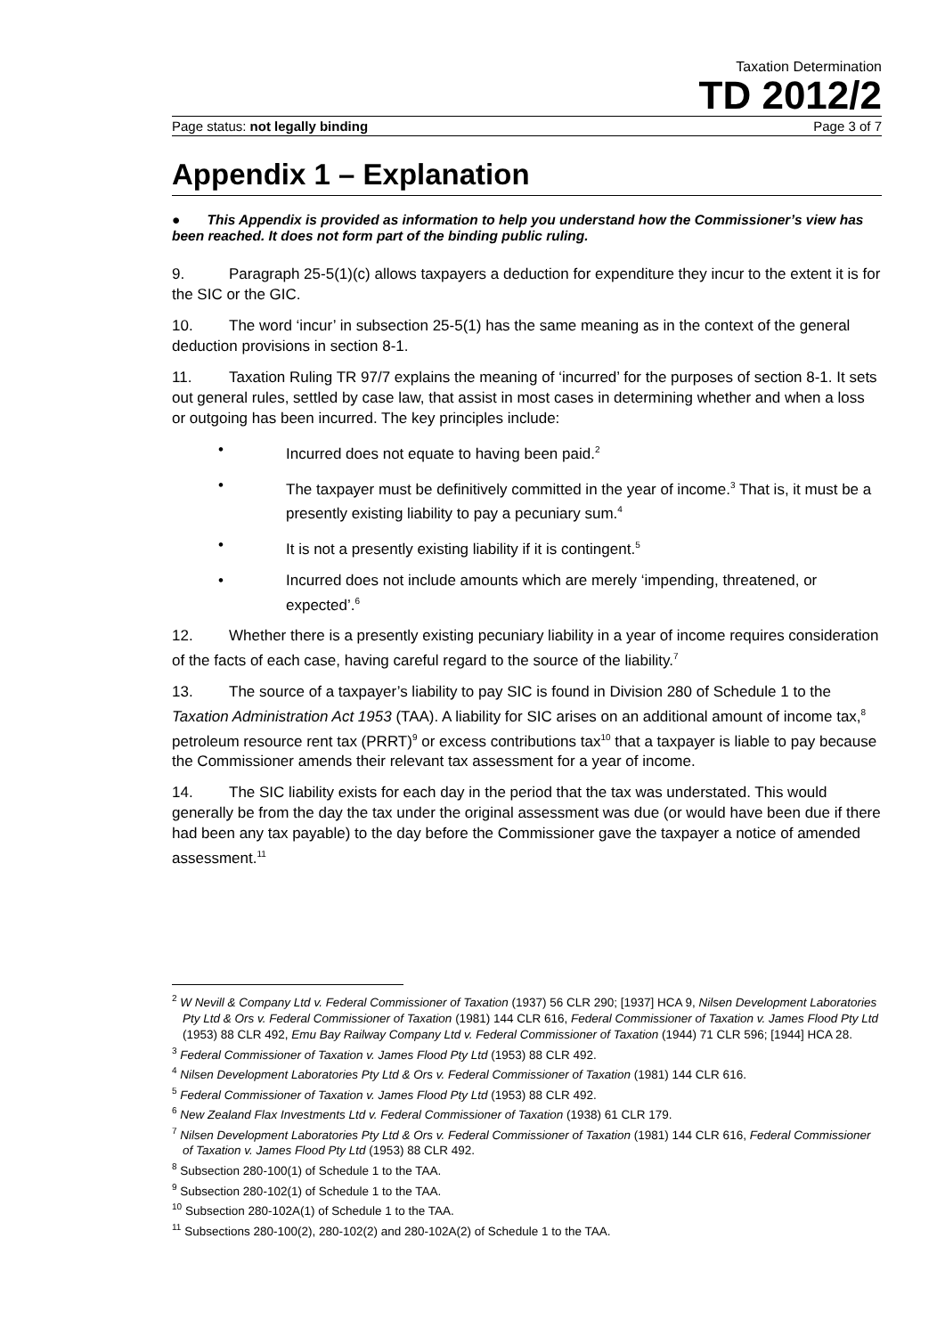Taxation Determination
TD 2012/2
Page status: not legally binding Page 3 of 7
Appendix 1 – Explanation
● This Appendix is provided as information to help you understand how the Commissioner’s view has been reached. It does not form part of the binding public ruling.
9. Paragraph 25-5(1)(c) allows taxpayers a deduction for expenditure they incur to the extent it is for the SIC or the GIC.
10. The word ‘incur’ in subsection 25-5(1) has the same meaning as in the context of the general deduction provisions in section 8-1.
11. Taxation Ruling TR 97/7 explains the meaning of ‘incurred’ for the purposes of section 8-1. It sets out general rules, settled by case law, that assist in most cases in determining whether and when a loss or outgoing has been incurred. The key principles include:
• Incurred does not equate to having been paid.<sup>2</sup>
• The taxpayer must be definitively committed in the year of income.<sup>3</sup> That is, it must be a presently existing liability to pay a pecuniary sum.<sup>4</sup>
• It is not a presently existing liability if it is contingent.<sup>5</sup>
• Incurred does not include amounts which are merely ‘impending, threatened, or expected’.<sup>6</sup>
12. Whether there is a presently existing pecuniary liability in a year of income requires consideration of the facts of each case, having careful regard to the source of the liability.<sup>7</sup>
13. The source of a taxpayer’s liability to pay SIC is found in Division 280 of Schedule 1 to the Taxation Administration Act 1953 (TAA). A liability for SIC arises on an additional amount of income tax,<sup>8</sup> petroleum resource rent tax (PRRT)<sup>9</sup> or excess contributions tax<sup>10</sup> that a taxpayer is liable to pay because the Commissioner amends their relevant tax assessment for a year of income.
14. The SIC liability exists for each day in the period that the tax was understated. This would generally be from the day the tax under the original assessment was due (or would have been due if there had been any tax payable) to the day before the Commissioner gave the taxpayer a notice of amended assessment.<sup>11</sup>
<sup>2</sup> W Nevill & Company Ltd v. Federal Commissioner of Taxation (1937) 56 CLR 290; [1937] HCA 9, Nilsen Development Laboratories Pty Ltd & Ors v. Federal Commissioner of Taxation (1981) 144 CLR 616, Federal Commissioner of Taxation v. James Flood Pty Ltd (1953) 88 CLR 492, Emu Bay Railway Company Ltd v. Federal Commissioner of Taxation (1944) 71 CLR 596; [1944] HCA 28.
<sup>3</sup> Federal Commissioner of Taxation v. James Flood Pty Ltd (1953) 88 CLR 492.
<sup>4</sup> Nilsen Development Laboratories Pty Ltd & Ors v. Federal Commissioner of Taxation (1981) 144 CLR 616.
<sup>5</sup> Federal Commissioner of Taxation v. James Flood Pty Ltd (1953) 88 CLR 492.
<sup>6</sup> New Zealand Flax Investments Ltd v. Federal Commissioner of Taxation (1938) 61 CLR 179.
<sup>7</sup> Nilsen Development Laboratories Pty Ltd & Ors v. Federal Commissioner of Taxation (1981) 144 CLR 616, Federal Commissioner of Taxation v. James Flood Pty Ltd (1953) 88 CLR 492.
<sup>8</sup> Subsection 280-100(1) of Schedule 1 to the TAA.
<sup>9</sup> Subsection 280-102(1) of Schedule 1 to the TAA.
<sup>10</sup> Subsection 280-102A(1) of Schedule 1 to the TAA.
<sup>11</sup> Subsections 280-100(2), 280-102(2) and 280-102A(2) of Schedule 1 to the TAA.